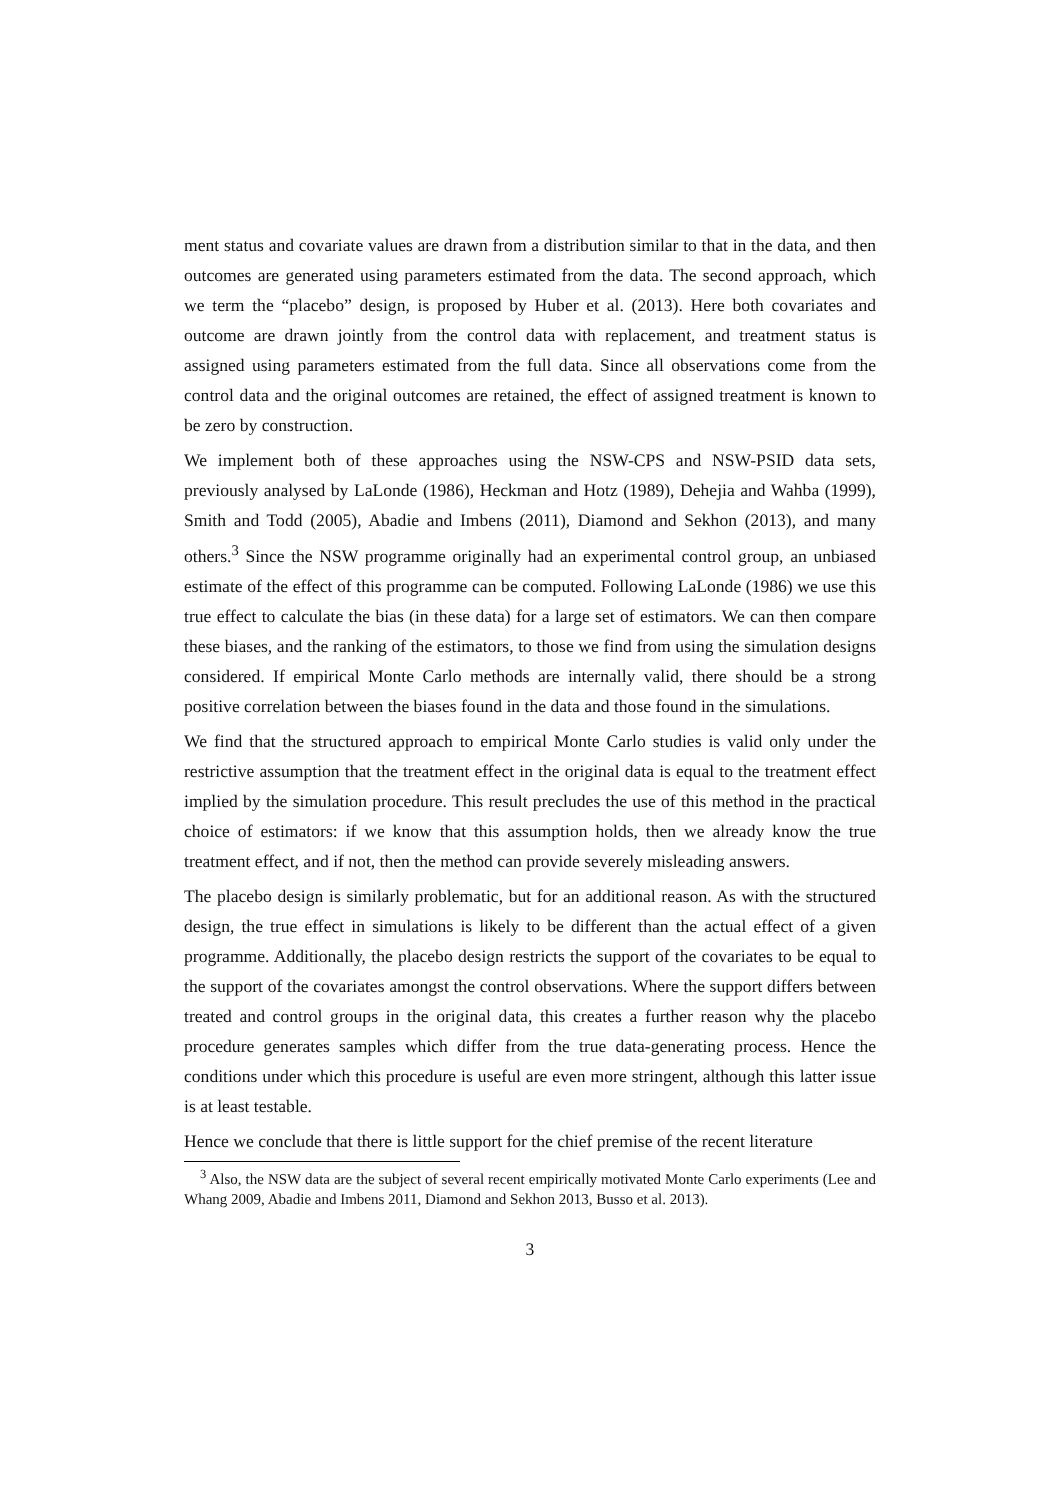ment status and covariate values are drawn from a distribution similar to that in the data, and then outcomes are generated using parameters estimated from the data. The second approach, which we term the “placebo” design, is proposed by Huber et al. (2013). Here both covariates and outcome are drawn jointly from the control data with replacement, and treatment status is assigned using parameters estimated from the full data. Since all observations come from the control data and the original outcomes are retained, the effect of assigned treatment is known to be zero by construction.
We implement both of these approaches using the NSW-CPS and NSW-PSID data sets, previously analysed by LaLonde (1986), Heckman and Hotz (1989), Dehejia and Wahba (1999), Smith and Todd (2005), Abadie and Imbens (2011), Diamond and Sekhon (2013), and many others.<sup>3</sup> Since the NSW programme originally had an experimental control group, an unbiased estimate of the effect of this programme can be computed. Following LaLonde (1986) we use this true effect to calculate the bias (in these data) for a large set of estimators. We can then compare these biases, and the ranking of the estimators, to those we find from using the simulation designs considered. If empirical Monte Carlo methods are internally valid, there should be a strong positive correlation between the biases found in the data and those found in the simulations.
We find that the structured approach to empirical Monte Carlo studies is valid only under the restrictive assumption that the treatment effect in the original data is equal to the treatment effect implied by the simulation procedure. This result precludes the use of this method in the practical choice of estimators: if we know that this assumption holds, then we already know the true treatment effect, and if not, then the method can provide severely misleading answers.
The placebo design is similarly problematic, but for an additional reason. As with the structured design, the true effect in simulations is likely to be different than the actual effect of a given programme. Additionally, the placebo design restricts the support of the covariates to be equal to the support of the covariates amongst the control observations. Where the support differs between treated and control groups in the original data, this creates a further reason why the placebo procedure generates samples which differ from the true data-generating process. Hence the conditions under which this procedure is useful are even more stringent, although this latter issue is at least testable.
Hence we conclude that there is little support for the chief premise of the recent literature
<sup>3</sup> Also, the NSW data are the subject of several recent empirically motivated Monte Carlo experiments (Lee and Whang 2009, Abadie and Imbens 2011, Diamond and Sekhon 2013, Busso et al. 2013).
3